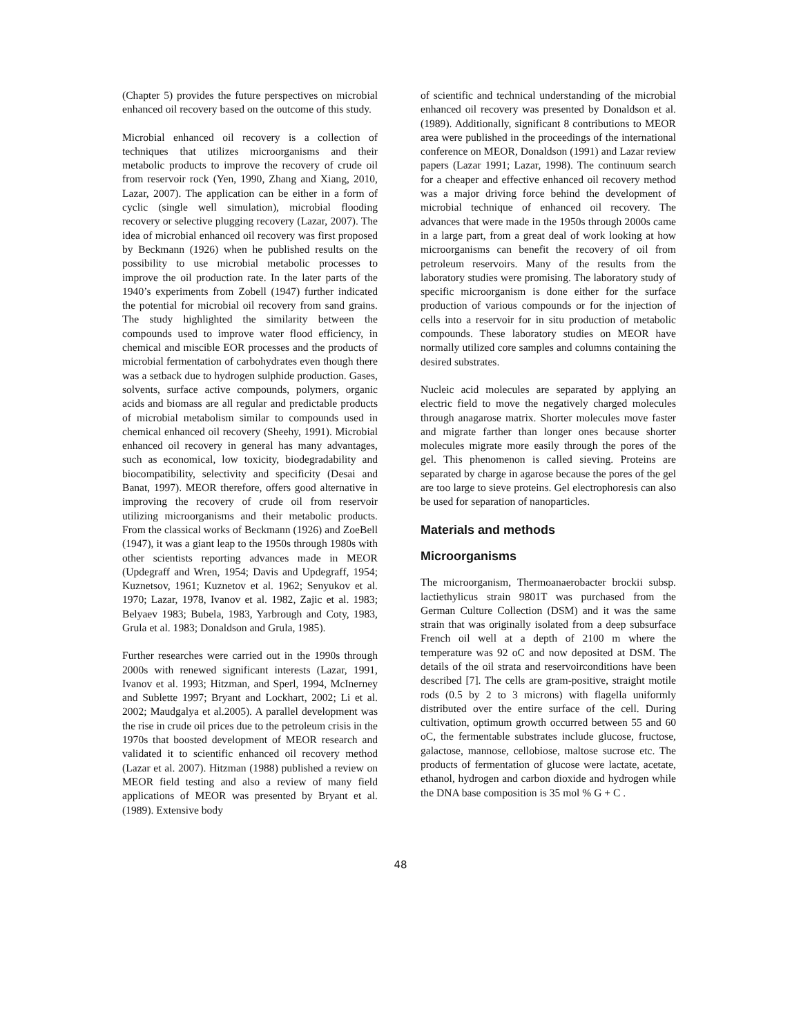(Chapter 5) provides the future perspectives on microbial enhanced oil recovery based on the outcome of this study.
Microbial enhanced oil recovery is a collection of techniques that utilizes microorganisms and their metabolic products to improve the recovery of crude oil from reservoir rock (Yen, 1990, Zhang and Xiang, 2010, Lazar, 2007). The application can be either in a form of cyclic (single well simulation), microbial flooding recovery or selective plugging recovery (Lazar, 2007). The idea of microbial enhanced oil recovery was first proposed by Beckmann (1926) when he published results on the possibility to use microbial metabolic processes to improve the oil production rate. In the later parts of the 1940’s experiments from Zobell (1947) further indicated the potential for microbial oil recovery from sand grains. The study highlighted the similarity between the compounds used to improve water flood efficiency, in chemical and miscible EOR processes and the products of microbial fermentation of carbohydrates even though there was a setback due to hydrogen sulphide production. Gases, solvents, surface active compounds, polymers, organic acids and biomass are all regular and predictable products of microbial metabolism similar to compounds used in chemical enhanced oil recovery (Sheehy, 1991). Microbial enhanced oil recovery in general has many advantages, such as economical, low toxicity, biodegradability and biocompatibility, selectivity and specificity (Desai and Banat, 1997). MEOR therefore, offers good alternative in improving the recovery of crude oil from reservoir utilizing microorganisms and their metabolic products. From the classical works of Beckmann (1926) and ZoeBell (1947), it was a giant leap to the 1950s through 1980s with other scientists reporting advances made in MEOR (Updegraff and Wren, 1954; Davis and Updegraff, 1954; Kuznetsov, 1961; Kuznetov et al. 1962; Senyukov et al. 1970; Lazar, 1978, Ivanov et al. 1982, Zajic et al. 1983; Belyaev 1983; Bubela, 1983, Yarbrough and Coty, 1983, Grula et al. 1983; Donaldson and Grula, 1985).
Further researches were carried out in the 1990s through 2000s with renewed significant interests (Lazar, 1991, Ivanov et al. 1993; Hitzman, and Sperl, 1994, McInerney and Sublette 1997; Bryant and Lockhart, 2002; Li et al. 2002; Maudgalya et al.2005). A parallel development was the rise in crude oil prices due to the petroleum crisis in the 1970s that boosted development of MEOR research and validated it to scientific enhanced oil recovery method (Lazar et al. 2007). Hitzman (1988) published a review on MEOR field testing and also a review of many field applications of MEOR was presented by Bryant et al. (1989). Extensive body
of scientific and technical understanding of the microbial enhanced oil recovery was presented by Donaldson et al. (1989). Additionally, significant 8 contributions to MEOR area were published in the proceedings of the international conference on MEOR, Donaldson (1991) and Lazar review papers (Lazar 1991; Lazar, 1998). The continuum search for a cheaper and effective enhanced oil recovery method was a major driving force behind the development of microbial technique of enhanced oil recovery. The advances that were made in the 1950s through 2000s came in a large part, from a great deal of work looking at how microorganisms can benefit the recovery of oil from petroleum reservoirs. Many of the results from the laboratory studies were promising. The laboratory study of specific microorganism is done either for the surface production of various compounds or for the injection of cells into a reservoir for in situ production of metabolic compounds. These laboratory studies on MEOR have normally utilized core samples and columns containing the desired substrates.
Nucleic acid molecules are separated by applying an electric field to move the negatively charged molecules through anagarose matrix. Shorter molecules move faster and migrate farther than longer ones because shorter molecules migrate more easily through the pores of the gel. This phenomenon is called sieving. Proteins are separated by charge in agarose because the pores of the gel are too large to sieve proteins. Gel electrophoresis can also be used for separation of nanoparticles.
Materials and methods
Microorganisms
The microorganism, Thermoanaerobacter brockii subsp. lactiethylicus strain 9801T was purchased from the German Culture Collection (DSM) and it was the same strain that was originally isolated from a deep subsurface French oil well at a depth of 2100 m where the temperature was 92 oC and now deposited at DSM. The details of the oil strata and reservoirconditions have been described [7]. The cells are gram-positive, straight motile rods (0.5 by 2 to 3 microns) with flagella uniformly distributed over the entire surface of the cell. During cultivation, optimum growth occurred between 55 and 60 oC, the fermentable substrates include glucose, fructose, galactose, mannose, cellobiose, maltose sucrose etc. The products of fermentation of glucose were lactate, acetate, ethanol, hydrogen and carbon dioxide and hydrogen while the DNA base composition is 35 mol % G + C .
48